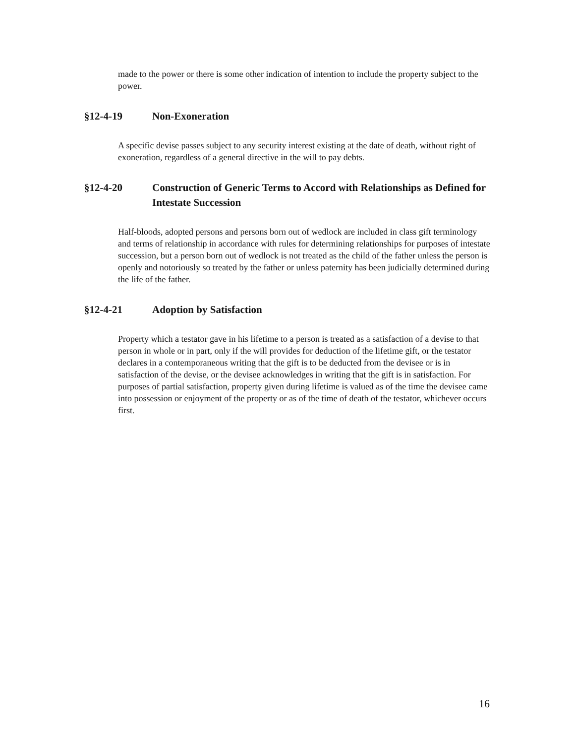made to the power or there is some other indication of intention to include the property subject to the power.
§12-4-19 Non-Exoneration
A specific devise passes subject to any security interest existing at the date of death, without right of exoneration, regardless of a general directive in the will to pay debts.
§12-4-20 Construction of Generic Terms to Accord with Relationships as Defined for Intestate Succession
Half-bloods, adopted persons and persons born out of wedlock are included in class gift terminology and terms of relationship in accordance with rules for determining relationships for purposes of intestate succession, but a person born out of wedlock is not treated as the child of the father unless the person is openly and notoriously so treated by the father or unless paternity has been judicially determined during the life of the father.
§12-4-21 Adoption by Satisfaction
Property which a testator gave in his lifetime to a person is treated as a satisfaction of a devise to that person in whole or in part, only if the will provides for deduction of the lifetime gift, or the testator declares in a contemporaneous writing that the gift is to be deducted from the devisee or is in satisfaction of the devise, or the devisee acknowledges in writing that the gift is in satisfaction. For purposes of partial satisfaction, property given during lifetime is valued as of the time the devisee came into possession or enjoyment of the property or as of the time of death of the testator, whichever occurs first.
16